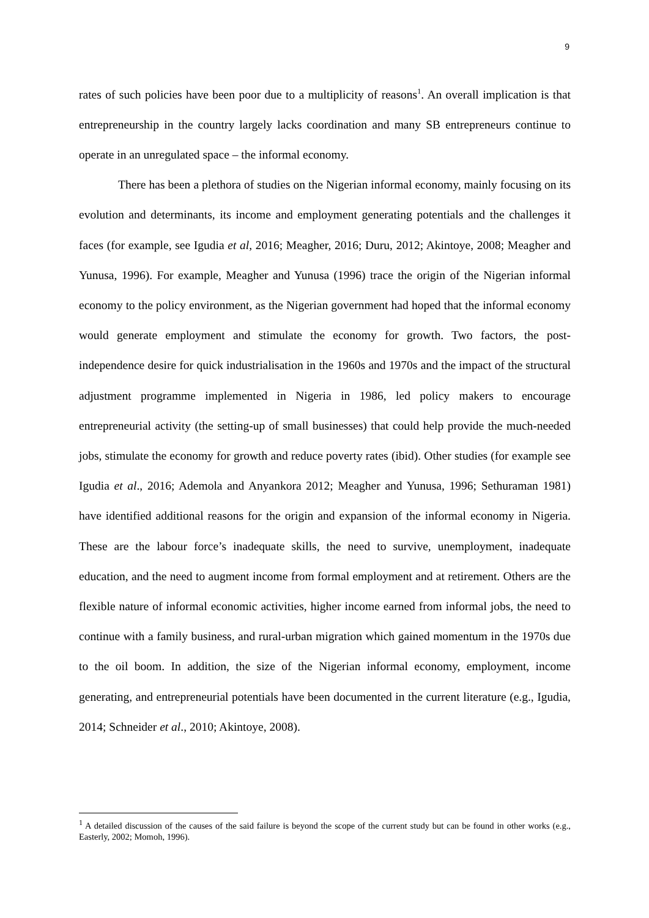9
rates of such policies have been poor due to a multiplicity of reasons<sup>1</sup>. An overall implication is that entrepreneurship in the country largely lacks coordination and many SB entrepreneurs continue to operate in an unregulated space – the informal economy.
There has been a plethora of studies on the Nigerian informal economy, mainly focusing on its evolution and determinants, its income and employment generating potentials and the challenges it faces (for example, see Igudia et al, 2016; Meagher, 2016; Duru, 2012; Akintoye, 2008; Meagher and Yunusa, 1996). For example, Meagher and Yunusa (1996) trace the origin of the Nigerian informal economy to the policy environment, as the Nigerian government had hoped that the informal economy would generate employment and stimulate the economy for growth. Two factors, the post-independence desire for quick industrialisation in the 1960s and 1970s and the impact of the structural adjustment programme implemented in Nigeria in 1986, led policy makers to encourage entrepreneurial activity (the setting-up of small businesses) that could help provide the much-needed jobs, stimulate the economy for growth and reduce poverty rates (ibid). Other studies (for example see Igudia et al., 2016; Ademola and Anyankora 2012; Meagher and Yunusa, 1996; Sethuraman 1981) have identified additional reasons for the origin and expansion of the informal economy in Nigeria. These are the labour force’s inadequate skills, the need to survive, unemployment, inadequate education, and the need to augment income from formal employment and at retirement. Others are the flexible nature of informal economic activities, higher income earned from informal jobs, the need to continue with a family business, and rural-urban migration which gained momentum in the 1970s due to the oil boom. In addition, the size of the Nigerian informal economy, employment, income generating, and entrepreneurial potentials have been documented in the current literature (e.g., Igudia, 2014; Schneider et al., 2010; Akintoye, 2008).
<sup>1</sup> A detailed discussion of the causes of the said failure is beyond the scope of the current study but can be found in other works (e.g., Easterly, 2002; Momoh, 1996).